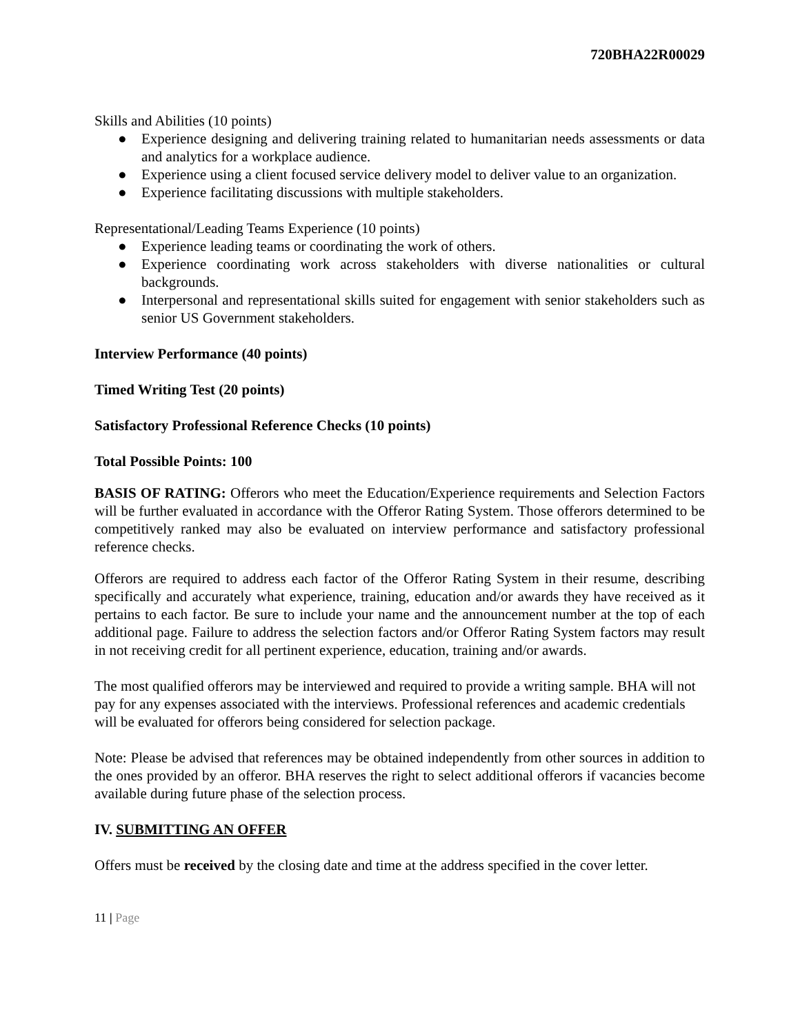720BHA22R00029
Skills and Abilities (10 points)
● Experience designing and delivering training related to humanitarian needs assessments or data and analytics for a workplace audience.
● Experience using a client focused service delivery model to deliver value to an organization.
● Experience facilitating discussions with multiple stakeholders.
Representational/Leading Teams Experience (10 points)
● Experience leading teams or coordinating the work of others.
● Experience coordinating work across stakeholders with diverse nationalities or cultural backgrounds.
● Interpersonal and representational skills suited for engagement with senior stakeholders such as senior US Government stakeholders.
Interview Performance (40 points)
Timed Writing Test (20 points)
Satisfactory Professional Reference Checks (10 points)
Total Possible Points: 100
BASIS OF RATING: Offerors who meet the Education/Experience requirements and Selection Factors will be further evaluated in accordance with the Offeror Rating System. Those offerors determined to be competitively ranked may also be evaluated on interview performance and satisfactory professional reference checks.
Offerors are required to address each factor of the Offeror Rating System in their resume, describing specifically and accurately what experience, training, education and/or awards they have received as it pertains to each factor. Be sure to include your name and the announcement number at the top of each additional page. Failure to address the selection factors and/or Offeror Rating System factors may result in not receiving credit for all pertinent experience, education, training and/or awards.
The most qualified offerors may be interviewed and required to provide a writing sample. BHA will not pay for any expenses associated with the interviews. Professional references and academic credentials will be evaluated for offerors being considered for selection package.
Note: Please be advised that references may be obtained independently from other sources in addition to the ones provided by an offeror. BHA reserves the right to select additional offerors if vacancies become available during future phase of the selection process.
IV. SUBMITTING AN OFFER
Offers must be received by the closing date and time at the address specified in the cover letter.
11 | Page